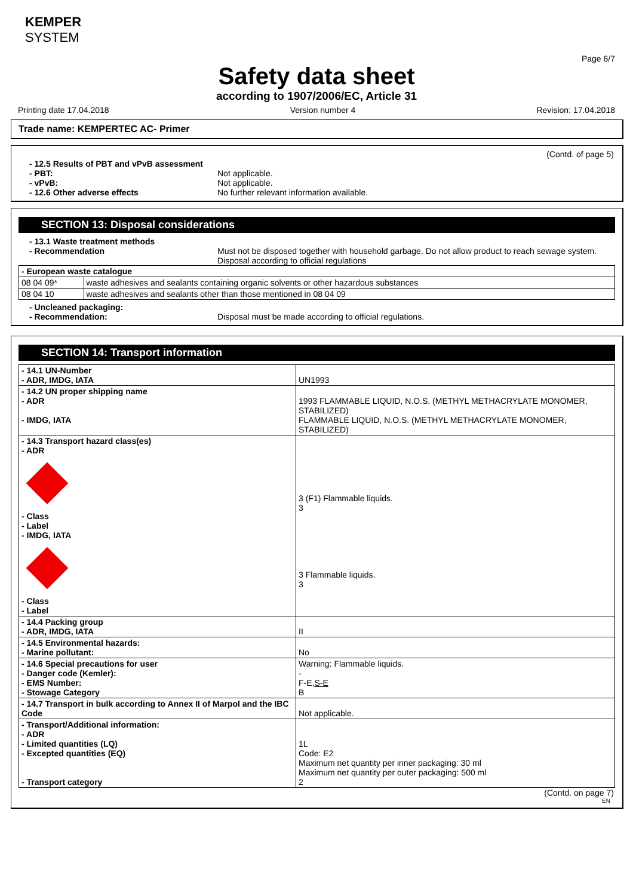KEMPER
SYSTEM
Page 6/7
Safety data sheet
according to 1907/2006/EC, Article 31
Printing date 17.04.2018 Version number 4 Revision: 17.04.2018
Trade name: KEMPERTEC AC- Primer
(Contd. of page 5)
- 12.5 Results of PBT and vPvB assessment
- PBT: Not applicable.
- vPvB: Not applicable.
- 12.6 Other adverse effects No further relevant information available.
SECTION 13: Disposal considerations
- 13.1 Waste treatment methods
- Recommendation Must not be disposed together with household garbage. Do not allow product to reach sewage system.
Disposal according to official regulations
| - European waste catalogue | |
| 08 04 09* | waste adhesives and sealants containing organic solvents or other hazardous substances |
| 08 04 10 | waste adhesives and sealants other than those mentioned in 08 04 09 |
- Uncleaned packaging:
- Recommendation: Disposal must be made according to official regulations.
SECTION 14: Transport information
| - 14.1 UN-Number - ADR, IMDG, IATA | UN1993 |
| - 14.2 UN proper shipping name - ADR - IMDG, IATA | 1993 FLAMMABLE LIQUID, N.O.S. (METHYL METHACRYLATE MONOMER, STABILIZED) FLAMMABLE LIQUID, N.O.S. (METHYL METHACRYLATE MONOMER, STABILIZED) |
| - 14.3 Transport hazard class(es) - ADR - Class - Label - IMDG, IATA - Class - Label | 3 (F1) Flammable liquids. 3 3 Flammable liquids. 3 |
| - 14.4 Packing group - ADR, IMDG, IATA | II |
| - 14.5 Environmental hazards: - Marine pollutant: | No |
| - 14.6 Special precautions for user - Danger code (Kemler): - EMS Number: - Stowage Category | Warning: Flammable liquids. - F-E, S-E B |
| - 14.7 Transport in bulk according to Annex II of Marpol and the IBC Code | Not applicable. |
| - Transport/Additional information: - ADR - Limited quantities (LQ) - Excepted quantities (EQ) - Transport category | 1L Code: E2 Maximum net quantity per inner packaging: 30 ml Maximum net quantity per outer packaging: 500 ml 2 |
(Contd. on page 7)
EN